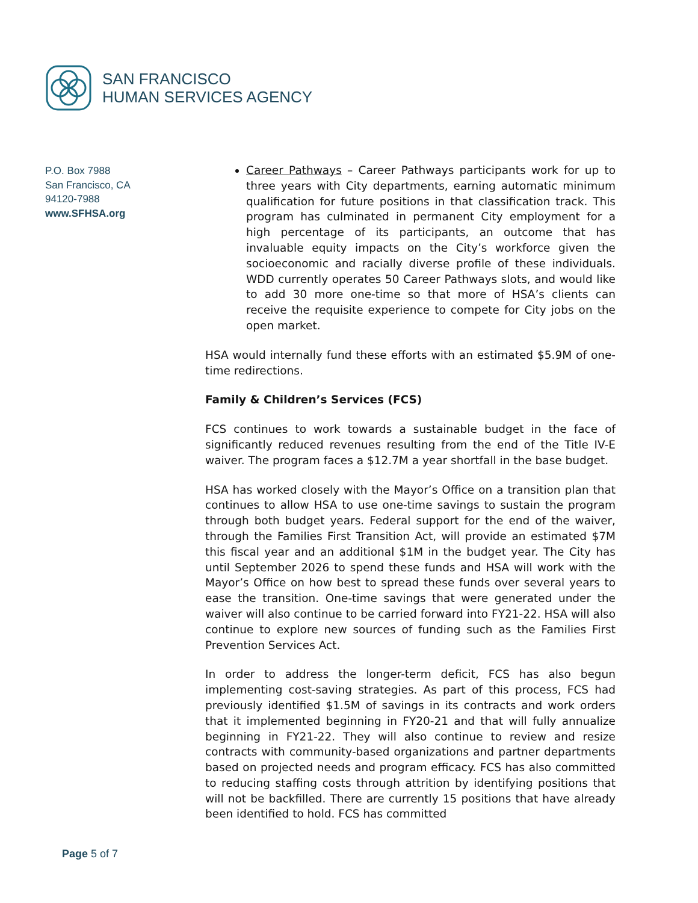SAN FRANCISCO
HUMAN SERVICES AGENCY
P.O. Box 7988
San Francisco, CA
94120-7988
www.SFHSA.org
Career Pathways – Career Pathways participants work for up to three years with City departments, earning automatic minimum qualification for future positions in that classification track. This program has culminated in permanent City employment for a high percentage of its participants, an outcome that has invaluable equity impacts on the City’s workforce given the socioeconomic and racially diverse profile of these individuals. WDD currently operates 50 Career Pathways slots, and would like to add 30 more one-time so that more of HSA’s clients can receive the requisite experience to compete for City jobs on the open market.
HSA would internally fund these efforts with an estimated $5.9M of one-time redirections.
Family & Children’s Services (FCS)
FCS continues to work towards a sustainable budget in the face of significantly reduced revenues resulting from the end of the Title IV-E waiver. The program faces a $12.7M a year shortfall in the base budget.
HSA has worked closely with the Mayor’s Office on a transition plan that continues to allow HSA to use one-time savings to sustain the program through both budget years. Federal support for the end of the waiver, through the Families First Transition Act, will provide an estimated $7M this fiscal year and an additional $1M in the budget year. The City has until September 2026 to spend these funds and HSA will work with the Mayor’s Office on how best to spread these funds over several years to ease the transition. One-time savings that were generated under the waiver will also continue to be carried forward into FY21-22. HSA will also continue to explore new sources of funding such as the Families First Prevention Services Act.
In order to address the longer-term deficit, FCS has also begun implementing cost-saving strategies. As part of this process, FCS had previously identified $1.5M of savings in its contracts and work orders that it implemented beginning in FY20-21 and that will fully annualize beginning in FY21-22. They will also continue to review and resize contracts with community-based organizations and partner departments based on projected needs and program efficacy. FCS has also committed to reducing staffing costs through attrition by identifying positions that will not be backfilled. There are currently 15 positions that have already been identified to hold. FCS has committed
Page 5 of 7